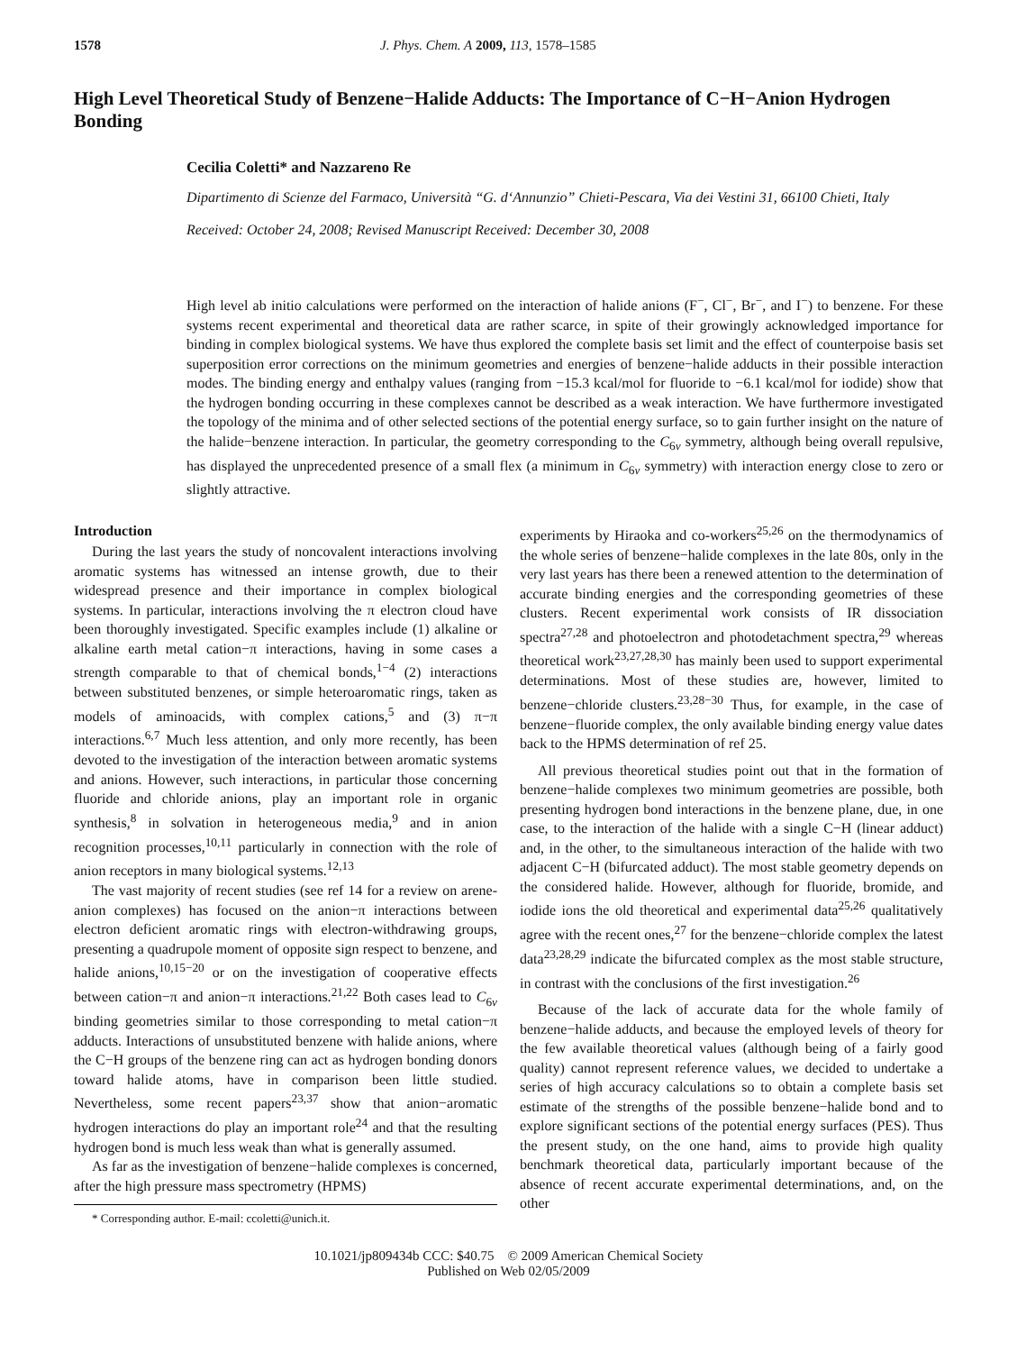1578 J. Phys. Chem. A 2009, 113, 1578–1585
High Level Theoretical Study of Benzene−Halide Adducts: The Importance of C−H−Anion Hydrogen Bonding
Cecilia Coletti* and Nazzareno Re
Dipartimento di Scienze del Farmaco, Università “G. d‘Annunzio” Chieti-Pescara, Via dei Vestini 31, 66100 Chieti, Italy
Received: October 24, 2008; Revised Manuscript Received: December 30, 2008
High level ab initio calculations were performed on the interaction of halide anions (F<sup>−</sup>, Cl<sup>−</sup>, Br<sup>−</sup>, and I<sup>−</sup>) to benzene. For these systems recent experimental and theoretical data are rather scarce, in spite of their growingly acknowledged importance for binding in complex biological systems. We have thus explored the complete basis set limit and the effect of counterpoise basis set superposition error corrections on the minimum geometries and energies of benzene−halide adducts in their possible interaction modes. The binding energy and enthalpy values (ranging from −15.3 kcal/mol for fluoride to −6.1 kcal/mol for iodide) show that the hydrogen bonding occurring in these complexes cannot be described as a weak interaction. We have furthermore investigated the topology of the minima and of other selected sections of the potential energy surface, so to gain further insight on the nature of the halide−benzene interaction. In particular, the geometry corresponding to the C<sub>6v</sub> symmetry, although being overall repulsive, has displayed the unprecedented presence of a small flex (a minimum in C<sub>6v</sub> symmetry) with interaction energy close to zero or slightly attractive.
Introduction
During the last years the study of noncovalent interactions involving aromatic systems has witnessed an intense growth, due to their widespread presence and their importance in complex biological systems. In particular, interactions involving the π electron cloud have been thoroughly investigated. Specific examples include (1) alkaline or alkaline earth metal cation−π interactions, having in some cases a strength comparable to that of chemical bonds,<sup>1−4</sup> (2) interactions between substituted benzenes, or simple heteroaromatic rings, taken as models of aminoacids, with complex cations,<sup>5</sup> and (3) π−π interactions.<sup>6,7</sup> Much less attention, and only more recently, has been devoted to the investigation of the interaction between aromatic systems and anions. However, such interactions, in particular those concerning fluoride and chloride anions, play an important role in organic synthesis,<sup>8</sup> in solvation in heterogeneous media,<sup>9</sup> and in anion recognition processes,<sup>10,11</sup> particularly in connection with the role of anion receptors in many biological systems.<sup>12,13</sup>
The vast majority of recent studies (see ref 14 for a review on arene-anion complexes) has focused on the anion−π interactions between electron deficient aromatic rings with electron-withdrawing groups, presenting a quadrupole moment of opposite sign respect to benzene, and halide anions,<sup>10,15−20</sup> or on the investigation of cooperative effects between cation−π and anion−π interactions.<sup>21,22</sup> Both cases lead to C<sub>6v</sub> binding geometries similar to those corresponding to metal cation−π adducts. Interactions of unsubstituted benzene with halide anions, where the C−H groups of the benzene ring can act as hydrogen bonding donors toward halide atoms, have in comparison been little studied. Nevertheless, some recent papers<sup>23,37</sup> show that anion−aromatic hydrogen interactions do play an important role<sup>24</sup> and that the resulting hydrogen bond is much less weak than what is generally assumed.
As far as the investigation of benzene−halide complexes is concerned, after the high pressure mass spectrometry (HPMS)
* Corresponding author. E-mail: ccoletti@unich.it.
experiments by Hiraoka and co-workers<sup>25,26</sup> on the thermodynamics of the whole series of benzene−halide complexes in the late 80s, only in the very last years has there been a renewed attention to the determination of accurate binding energies and the corresponding geometries of these clusters. Recent experimental work consists of IR dissociation spectra<sup>27,28</sup> and photoelectron and photodetachment spectra,<sup>29</sup> whereas theoretical work<sup>23,27,28,30</sup> has mainly been used to support experimental determinations. Most of these studies are, however, limited to benzene−chloride clusters.<sup>23,28−30</sup> Thus, for example, in the case of benzene−fluoride complex, the only available binding energy value dates back to the HPMS determination of ref 25.
All previous theoretical studies point out that in the formation of benzene−halide complexes two minimum geometries are possible, both presenting hydrogen bond interactions in the benzene plane, due, in one case, to the interaction of the halide with a single C−H (linear adduct) and, in the other, to the simultaneous interaction of the halide with two adjacent C−H (bifurcated adduct). The most stable geometry depends on the considered halide. However, although for fluoride, bromide, and iodide ions the old theoretical and experimental data<sup>25,26</sup> qualitatively agree with the recent ones,<sup>27</sup> for the benzene−chloride complex the latest data<sup>23,28,29</sup> indicate the bifurcated complex as the most stable structure, in contrast with the conclusions of the first investigation.<sup>26</sup>
Because of the lack of accurate data for the whole family of benzene−halide adducts, and because the employed levels of theory for the few available theoretical values (although being of a fairly good quality) cannot represent reference values, we decided to undertake a series of high accuracy calculations so to obtain a complete basis set estimate of the strengths of the possible benzene−halide bond and to explore significant sections of the potential energy surfaces (PES). Thus the present study, on the one hand, aims to provide high quality benchmark theoretical data, particularly important because of the absence of recent accurate experimental determinations, and, on the other
10.1021/jp809434b CCC: $40.75 © 2009 American Chemical Society
Published on Web 02/05/2009